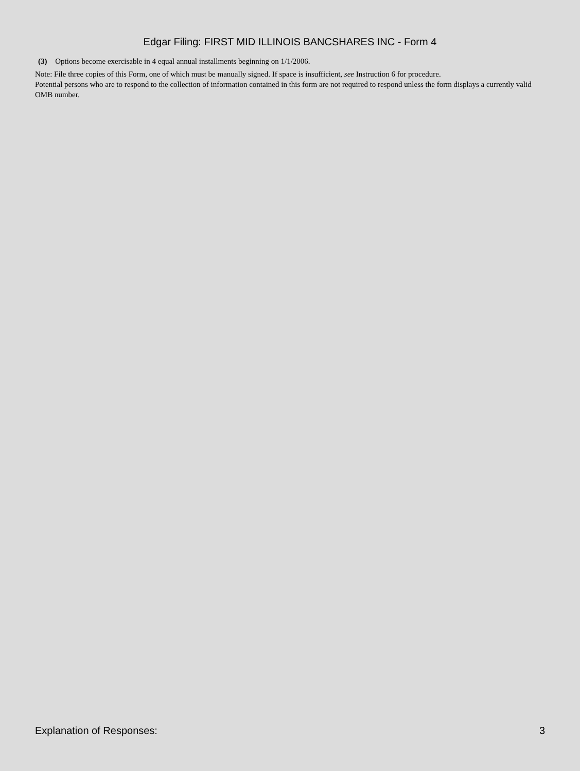Edgar Filing: FIRST MID ILLINOIS BANCSHARES INC - Form 4
(3) Options become exercisable in 4 equal annual installments beginning on 1/1/2006.
Note: File three copies of this Form, one of which must be manually signed. If space is insufficient, see Instruction 6 for procedure.
Potential persons who are to respond to the collection of information contained in this form are not required to respond unless the form displays a currently valid OMB number.
Explanation of Responses: 3